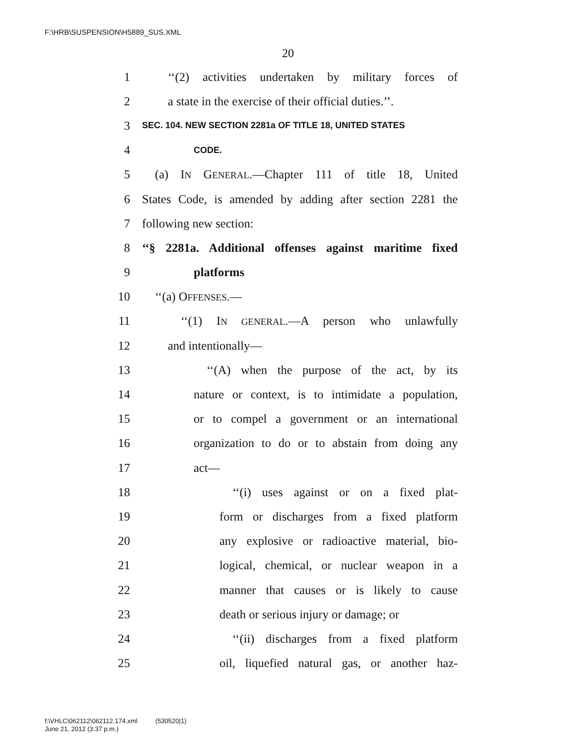F:\HRB\SUSPENSION\H5889_SUS.XML
20
1 ‘‘(2) activities undertaken by military forces of
2 a state in the exercise of their official duties.’’.
3 SEC. 104. NEW SECTION 2281a OF TITLE 18, UNITED STATES
4 CODE.
5 (a) IN GENERAL.—Chapter 111 of title 18, United
6 States Code, is amended by adding after section 2281 the
7 following new section:
8 ‘‘§ 2281a. Additional offenses against maritime fixed
9 platforms
10 ‘‘(a) OFFENSES.—
11 ‘‘(1) IN GENERAL.—A person who unlawfully
12 and intentionally—
13 ‘‘(A) when the purpose of the act, by its
14 nature or context, is to intimidate a population,
15 or to compel a government or an international
16 organization to do or to abstain from doing any
17 act—
18 ‘‘(i) uses against or on a fixed plat-
19 form or discharges from a fixed platform
20 any explosive or radioactive material, bio-
21 logical, chemical, or nuclear weapon in a
22 manner that causes or is likely to cause
23 death or serious injury or damage; or
24 ‘‘(ii) discharges from a fixed platform
25 oil, liquefied natural gas, or another haz-
f:\VHLC\062112\062112.174.xml (530520|1)
June 21, 2012 (3:37 p.m.)